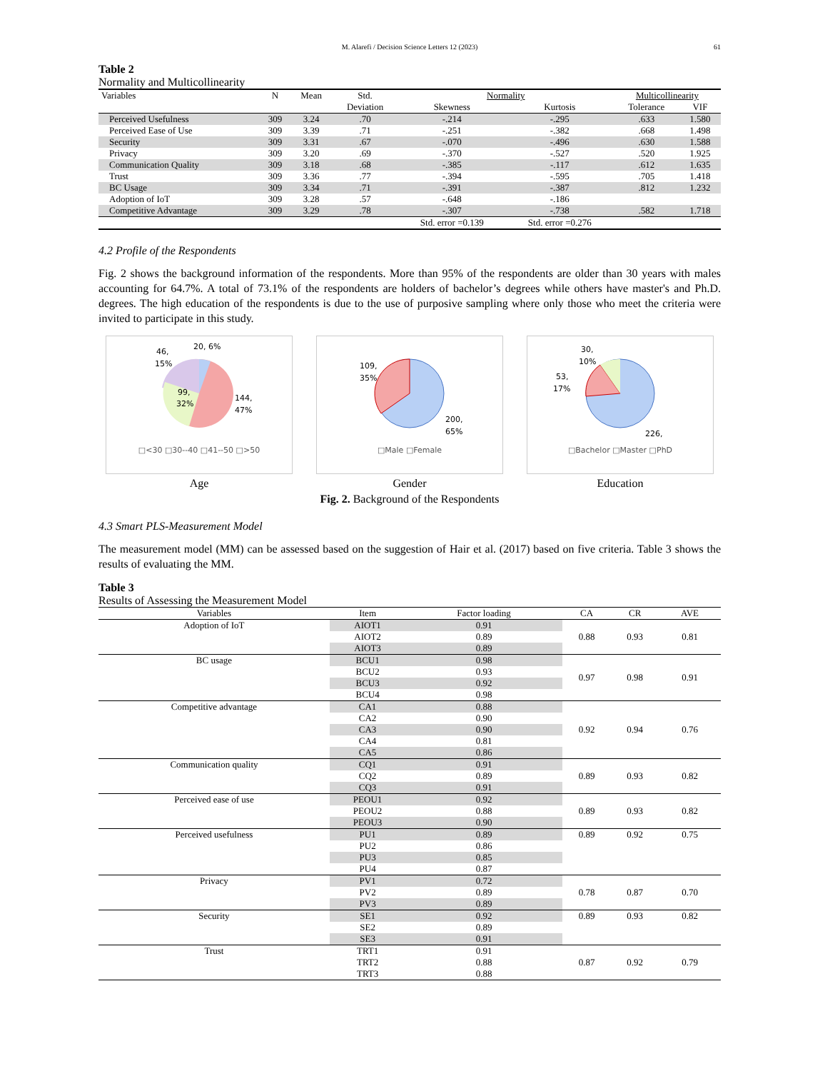M. Alarefi / Decision Science Letters 12 (2023) 61
Table 2
Normality and Multicollinearity
| Variables | N | Mean | Std. | Normality | | Multicollinearity | |
| --- | --- | --- | --- | --- | --- | --- | --- |
| | | | Deviation | Skewness | Kurtosis | Tolerance | VIF |
| Perceived Usefulness | 309 | 3.24 | .70 | -.214 | -.295 | .633 | 1.580 |
| Perceived Ease of Use | 309 | 3.39 | .71 | -.251 | -.382 | .668 | 1.498 |
| Security | 309 | 3.31 | .67 | -.070 | -.496 | .630 | 1.588 |
| Privacy | 309 | 3.20 | .69 | -.370 | -.527 | .520 | 1.925 |
| Communication Quality | 309 | 3.18 | .68 | -.385 | -.117 | .612 | 1.635 |
| Trust | 309 | 3.36 | .77 | -.394 | -.595 | .705 | 1.418 |
| BC Usage | 309 | 3.34 | .71 | -.391 | -.387 | .812 | 1.232 |
| Adoption of IoT | 309 | 3.28 | .57 | -.648 | -.186 | | |
| Competitive Advantage | 309 | 3.29 | .78 | -.307 | -.738 | .582 | 1.718 |
| | | | | Std. error =0.139 | Std. error =0.276 | | |
4.2 Profile of the Respondents
Fig. 2 shows the background information of the respondents. More than 95% of the respondents are older than 30 years with males accounting for 64.7%. A total of 73.1% of the respondents are holders of bachelor’s degrees while others have master's and Ph.D. degrees. The high education of the respondents is due to the use of purposive sampling where only those who meet the criteria were invited to participate in this study.
46,
15%
20, 6%
99,
32%
144,
47%
□<30 □30--40 □41--50 □>50
Age
109,
35%
200,
65%
□Male □Female
Gender
30,
10%
53,
17%
226,
□Bachelor □Master □PhD
Education
Fig. 2. Background of the Respondents
4.3 Smart PLS-Measurement Model
The measurement model (MM) can be assessed based on the suggestion of Hair et al. (2017) based on five criteria. Table 3 shows the results of evaluating the MM.
Table 3
Results of Assessing the Measurement Model
| Variables | Item | Factor loading | CA | CR | AVE |
| --- | --- | --- | --- | --- | --- |
| Adoption of IoT | AIOT1 | 0.91 | 0.88 | 0.93 | 0.81 |
| | AIOT2 | 0.89 | | | |
| | AIOT3 | 0.89 | | | |
| BC usage | BCU1 | 0.98 | 0.97 | 0.98 | 0.91 |
| | BCU2 | 0.93 | | | |
| | BCU3 | 0.92 | | | |
| | BCU4 | 0.98 | | | |
| Competitive advantage | CA1 | 0.88 | 0.92 | 0.94 | 0.76 |
| | CA2 | 0.90 | | | |
| | CA3 | 0.90 | | | |
| | CA4 | 0.81 | | | |
| | CA5 | 0.86 | | | |
| Communication quality | CQ1 | 0.91 | 0.89 | 0.93 | 0.82 |
| | CQ2 | 0.89 | | | |
| | CQ3 | 0.91 | | | |
| Perceived ease of use | PEOU1 | 0.92 | 0.89 | 0.93 | 0.82 |
| | PEOU2 | 0.88 | | | |
| | PEOU3 | 0.90 | | | |
| Perceived usefulness | PU1 | 0.89 | 0.89 | 0.92 | 0.75 |
| | PU2 | 0.86 | | | |
| | PU3 | 0.85 | | | |
| | PU4 | 0.87 | | | |
| Privacy | PV1 | 0.72 | 0.78 | 0.87 | 0.70 |
| | PV2 | 0.89 | | | |
| | PV3 | 0.89 | | | |
| Security | SE1 | 0.92 | 0.89 | 0.93 | 0.82 |
| | SE2 | 0.89 | | | |
| | SE3 | 0.91 | | | |
| Trust | TRT1 | 0.91 | 0.87 | 0.92 | 0.79 |
| | TRT2 | 0.88 | | | |
| | TRT3 | 0.88 | | | |